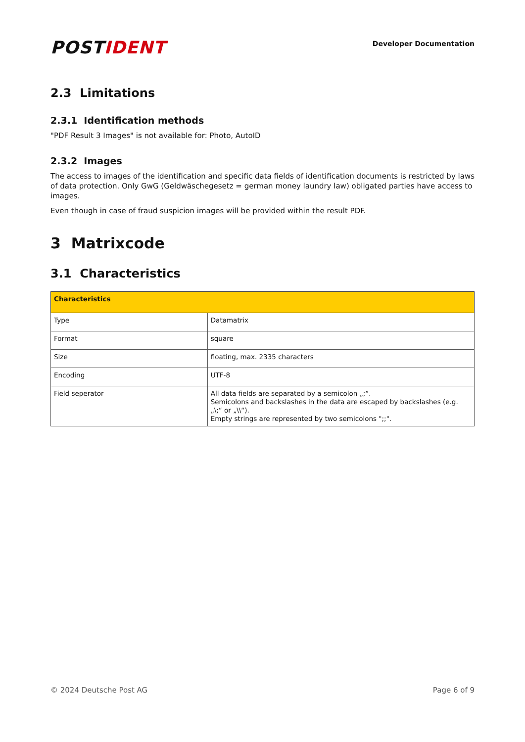POSTIDENT
Developer Documentation
2.3 Limitations
2.3.1 Identification methods
"PDF Result 3 Images" is not available for: Photo, AutoID
2.3.2 Images
The access to images of the identification and specific data fields of identification documents is restricted by laws of data protection. Only GwG (Geldwäschegesetz = german money laundry law) obligated parties have access to images.
Even though in case of fraud suspicion images will be provided within the result PDF.
3 Matrixcode
3.1 Characteristics
| Characteristics | |
| --- | --- |
| Type | Datamatrix |
| Format | square |
| Size | floating, max. 2335 characters |
| Encoding | UTF-8 |
| Field seperator | All data fields are separated by a semicolon „;“. Semicolons and backslashes in the data are escaped by backslashes (e.g. „\;“ or „\\“). Empty strings are represented by two semicolons ";;". |
© 2024 Deutsche Post AG Page 6 of 9